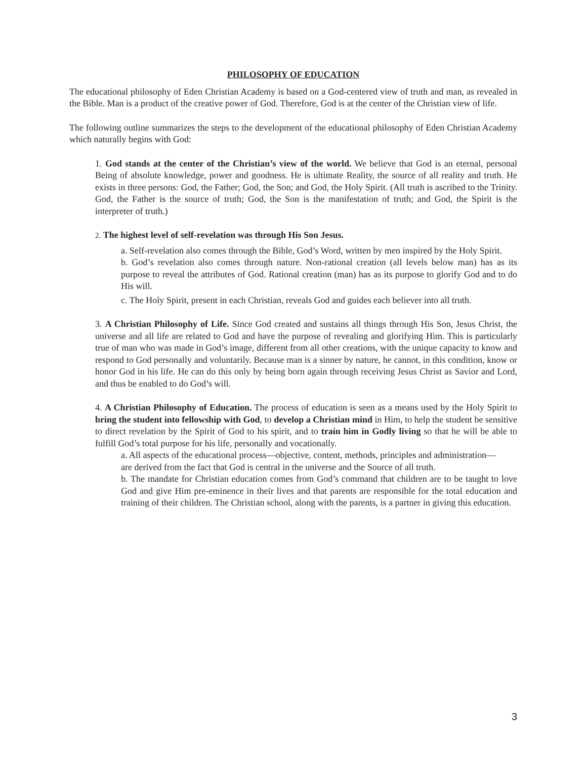PHILOSOPHY OF EDUCATION
The educational philosophy of Eden Christian Academy is based on a God-centered view of truth and man, as revealed in the Bible. Man is a product of the creative power of God. Therefore, God is at the center of the Christian view of life.
The following outline summarizes the steps to the development of the educational philosophy of Eden Christian Academy which naturally begins with God:
1. God stands at the center of the Christian’s view of the world. We believe that God is an eternal, personal Being of absolute knowledge, power and goodness. He is ultimate Reality, the source of all reality and truth. He exists in three persons: God, the Father; God, the Son; and God, the Holy Spirit. (All truth is ascribed to the Trinity. God, the Father is the source of truth; God, the Son is the manifestation of truth; and God, the Spirit is the interpreter of truth.)
2. The highest level of self-revelation was through His Son Jesus.
a. Self-revelation also comes through the Bible, God’s Word, written by men inspired by the Holy Spirit.
b. God’s revelation also comes through nature. Non-rational creation (all levels below man) has as its purpose to reveal the attributes of God. Rational creation (man) has as its purpose to glorify God and to do His will.
c. The Holy Spirit, present in each Christian, reveals God and guides each believer into all truth.
3. A Christian Philosophy of Life. Since God created and sustains all things through His Son, Jesus Christ, the universe and all life are related to God and have the purpose of revealing and glorifying Him. This is particularly true of man who was made in God’s image, different from all other creations, with the unique capacity to know and respond to God personally and voluntarily. Because man is a sinner by nature, he cannot, in this condition, know or honor God in his life. He can do this only by being born again through receiving Jesus Christ as Savior and Lord, and thus be enabled to do God’s will.
4. A Christian Philosophy of Education. The process of education is seen as a means used by the Holy Spirit to bring the student into fellowship with God, to develop a Christian mind in Him, to help the student be sensitive to direct revelation by the Spirit of God to his spirit, and to train him in Godly living so that he will be able to fulfill God’s total purpose for his life, personally and vocationally.
a. All aspects of the educational process—objective, content, methods, principles and administration—are derived from the fact that God is central in the universe and the Source of all truth.
b. The mandate for Christian education comes from God’s command that children are to be taught to love God and give Him pre-eminence in their lives and that parents are responsible for the total education and training of their children. The Christian school, along with the parents, is a partner in giving this education.
3